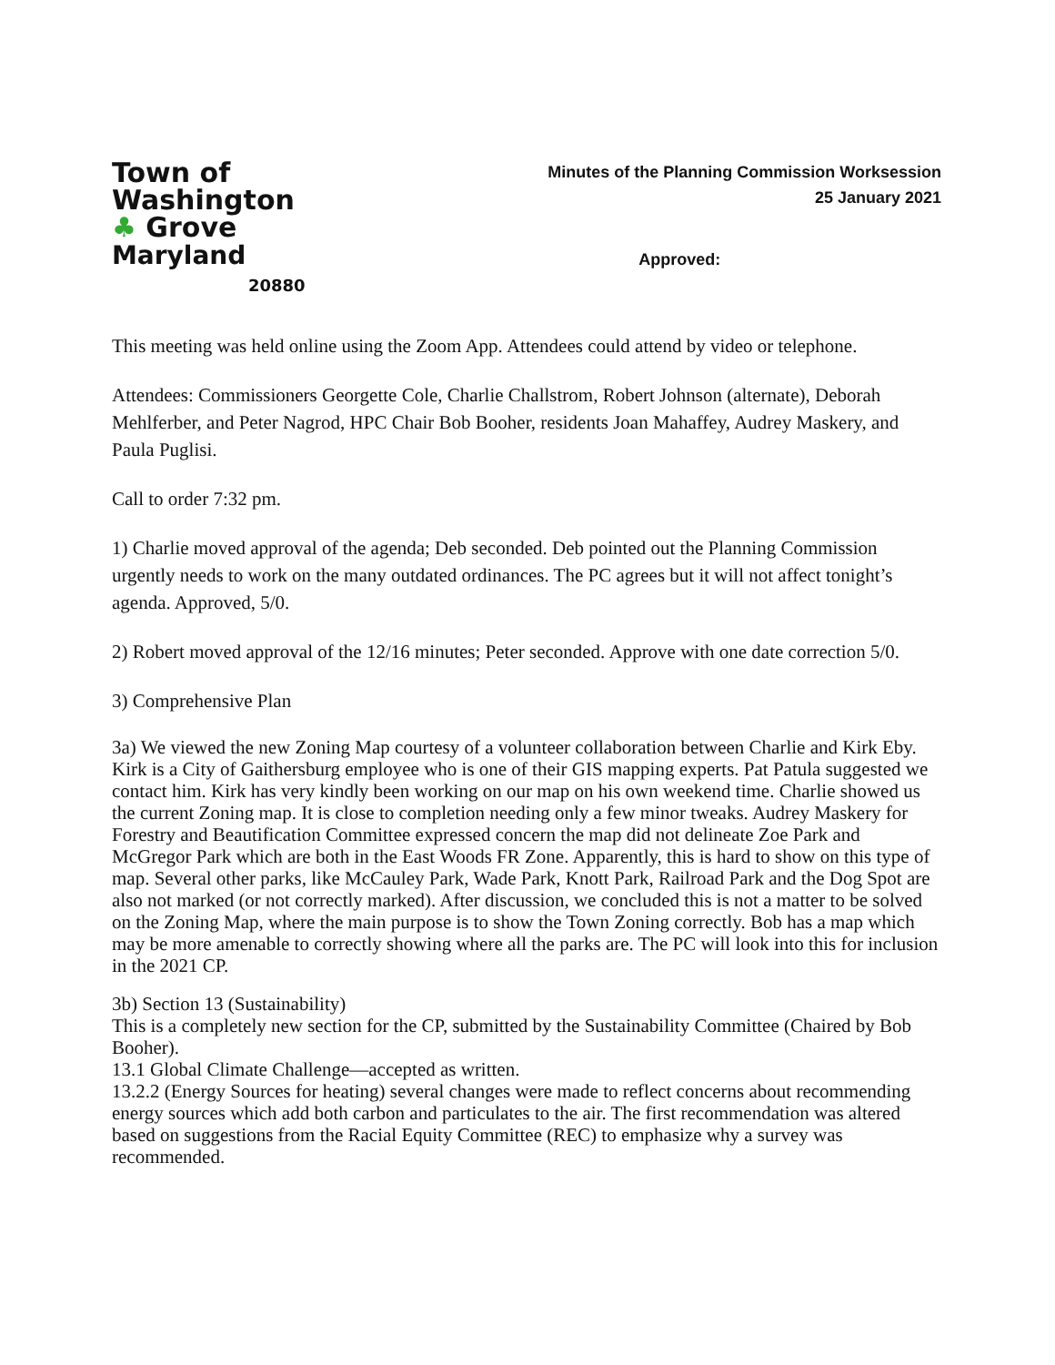Town of
Washington
♣ Grove Maryland
20880
Minutes of the Planning Commission Worksession
25 January 2021
Approved:
This meeting was held online using the Zoom App. Attendees could attend by video or telephone.
Attendees: Commissioners Georgette Cole, Charlie Challstrom, Robert Johnson (alternate), Deborah Mehlferber, and Peter Nagrod, HPC Chair Bob Booher, residents Joan Mahaffey, Audrey Maskery, and Paula Puglisi.
Call to order 7:32 pm.
1) Charlie moved approval of the agenda; Deb seconded. Deb pointed out the Planning Commission urgently needs to work on the many outdated ordinances. The PC agrees but it will not affect tonight’s agenda. Approved, 5/0.
2) Robert moved approval of the 12/16 minutes; Peter seconded. Approve with one date correction 5/0.
3) Comprehensive Plan
3a) We viewed the new Zoning Map courtesy of a volunteer collaboration between Charlie and Kirk Eby. Kirk is a City of Gaithersburg employee who is one of their GIS mapping experts. Pat Patula suggested we contact him. Kirk has very kindly been working on our map on his own weekend time. Charlie showed us the current Zoning map. It is close to completion needing only a few minor tweaks. Audrey Maskery for Forestry and Beautification Committee expressed concern the map did not delineate Zoe Park and McGregor Park which are both in the East Woods FR Zone. Apparently, this is hard to show on this type of map. Several other parks, like McCauley Park, Wade Park, Knott Park, Railroad Park and the Dog Spot are also not marked (or not correctly marked). After discussion, we concluded this is not a matter to be solved on the Zoning Map, where the main purpose is to show the Town Zoning correctly. Bob has a map which may be more amenable to correctly showing where all the parks are. The PC will look into this for inclusion in the 2021 CP.
3b) Section 13 (Sustainability)
This is a completely new section for the CP, submitted by the Sustainability Committee (Chaired by Bob Booher).
13.1 Global Climate Challenge—accepted as written.
13.2.2 (Energy Sources for heating) several changes were made to reflect concerns about recommending energy sources which add both carbon and particulates to the air. The first recommendation was altered based on suggestions from the Racial Equity Committee (REC) to emphasize why a survey was recommended.